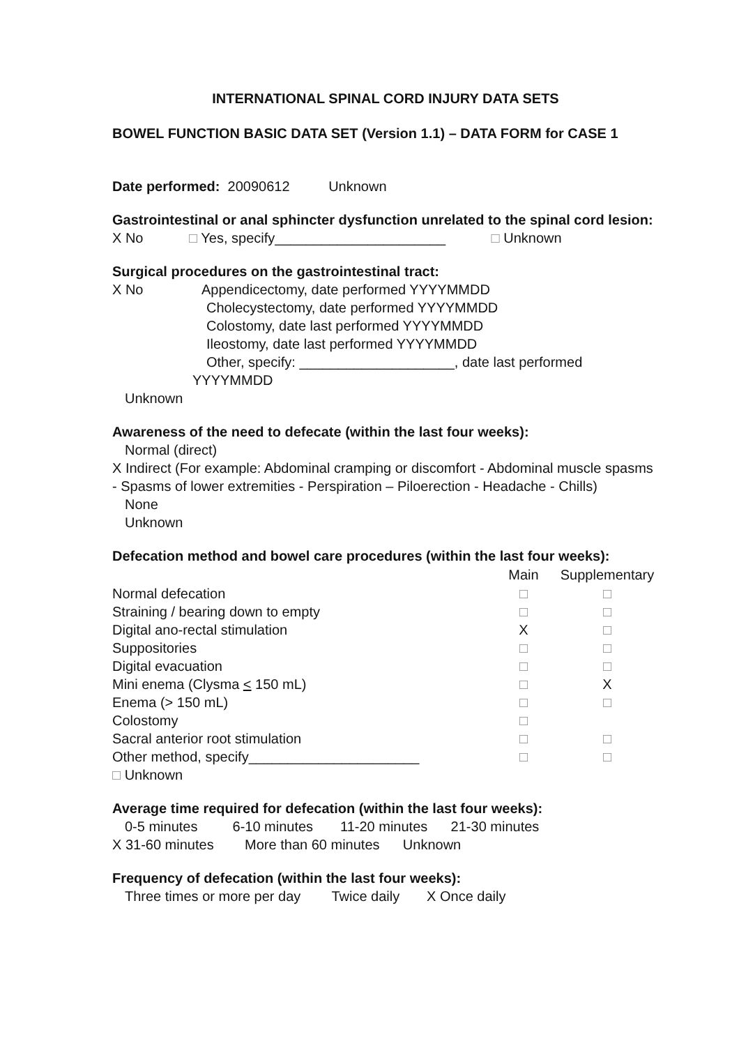INTERNATIONAL SPINAL CORD INJURY DATA SETS
BOWEL FUNCTION BASIC DATA SET (Version 1.1) – DATA FORM for CASE 1
Date performed: 20090612 Unknown
Gastrointestinal or anal sphincter dysfunction unrelated to the spinal cord lesion:
X No □ Yes, specify______________________ □ Unknown
Surgical procedures on the gastrointestinal tract:
X No Appendicectomy, date performed YYYYMMDD
Cholecystectomy, date performed YYYYMMDD
Colostomy, date last performed YYYYMMDD
Ileostomy, date last performed YYYYMMDD
Other, specify: ____________________, date last performed
YYYYMMDD
Unknown
Awareness of the need to defecate (within the last four weeks):
Normal (direct)
X Indirect (For example: Abdominal cramping or discomfort - Abdominal muscle spasms - Spasms of lower extremities - Perspiration – Piloerection - Headache - Chills)
None
Unknown
Defecation method and bowel care procedures (within the last four weeks):
| | Main | Supplementary |
| --- | --- | --- |
| Normal defecation | □ | □ |
| Straining / bearing down to empty | □ | □ |
| Digital ano-rectal stimulation | X | □ |
| Suppositories | □ | □ |
| Digital evacuation | □ | □ |
| Mini enema (Clysma < 150 mL) | □ | X |
| Enema (> 150 mL) | □ | □ |
| Colostomy | □ | |
| Sacral anterior root stimulation | □ | □ |
| Other method, specify______________________ | □ | □ |
| □ Unknown | | |
Average time required for defecation (within the last four weeks):
0-5 minutes 6-10 minutes 11-20 minutes 21-30 minutes
X 31-60 minutes More than 60 minutes Unknown
Frequency of defecation (within the last four weeks):
Three times or more per day Twice daily X Once daily